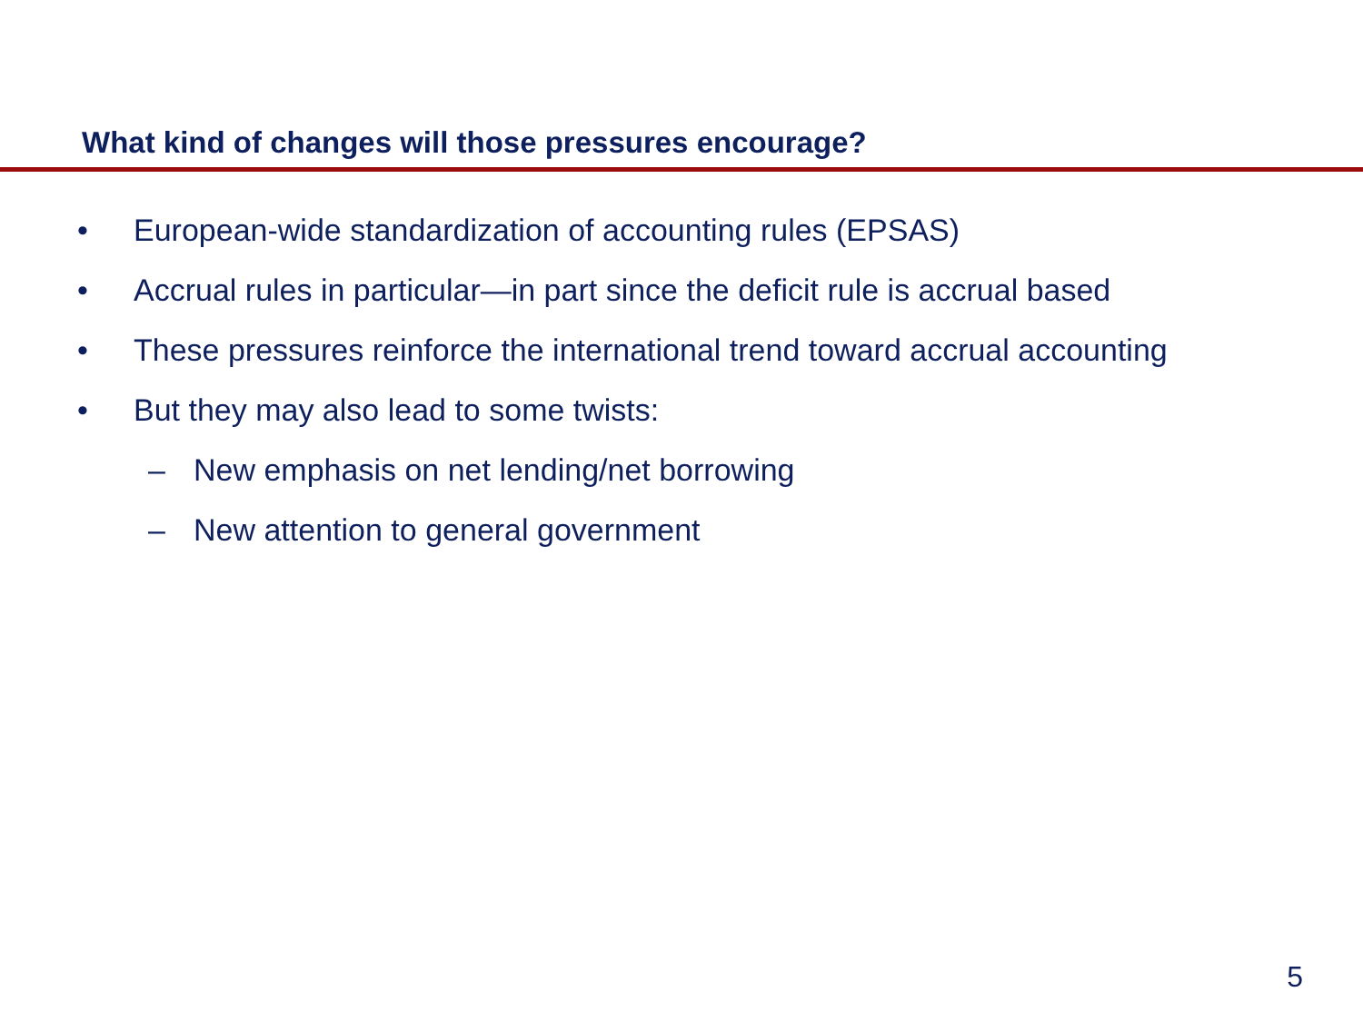What kind of changes will those pressures encourage?
• European-wide standardization of accounting rules (EPSAS)
• Accrual rules in particular—in part since the deficit rule is accrual based
• These pressures reinforce the international trend toward accrual accounting
• But they may also lead to some twists:
– New emphasis on net lending/net borrowing
– New attention to general government
5